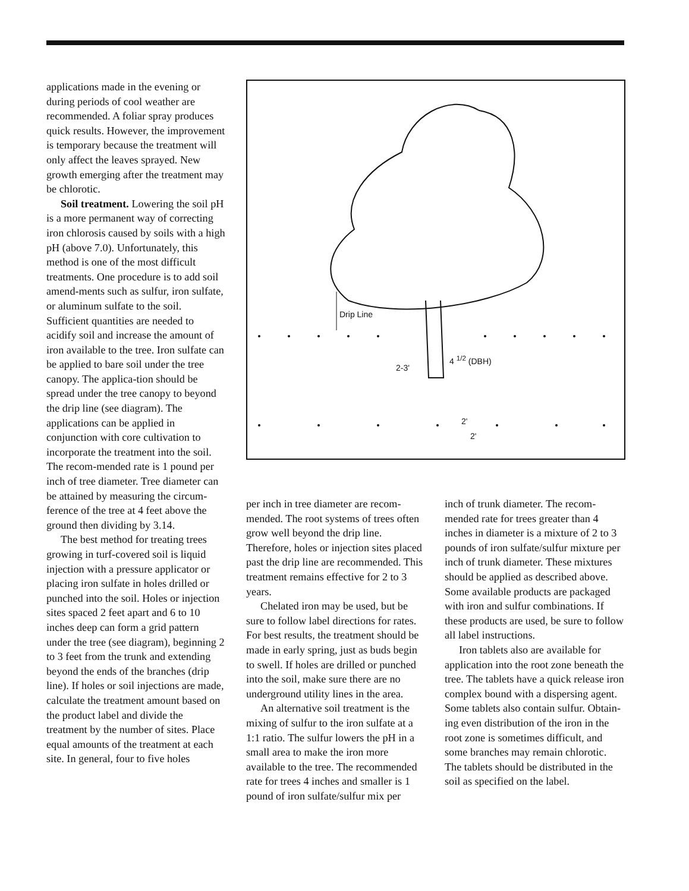applications made in the evening or during periods of cool weather are recommended. A foliar spray produces quick results. However, the improvement is temporary because the treatment will only affect the leaves sprayed. New growth emerging after the treatment may be chlorotic.
Soil treatment. Lowering the soil pH is a more permanent way of correcting iron chlorosis caused by soils with a high pH (above 7.0). Unfortunately, this method is one of the most difficult treatments. One procedure is to add soil amend-ments such as sulfur, iron sulfate, or aluminum sulfate to the soil. Sufficient quantities are needed to acidify soil and increase the amount of iron available to the tree. Iron sulfate can be applied to bare soil under the tree canopy. The applica-tion should be spread under the tree canopy to beyond the drip line (see diagram). The applications can be applied in conjunction with core cultivation to incorporate the treatment into the soil. The recom-mended rate is 1 pound per inch of tree diameter. Tree diameter can be attained by measuring the circum-ference of the tree at 4 feet above the ground then dividing by 3.14.
The best method for treating trees growing in turf-covered soil is liquid injection with a pressure applicator or placing iron sulfate in holes drilled or punched into the soil. Holes or injection sites spaced 2 feet apart and 6 to 10 inches deep can form a grid pattern under the tree (see diagram), beginning 2 to 3 feet from the trunk and extending beyond the ends of the branches (drip line). If holes or soil injections are made, calculate the treatment amount based on the product label and divide the treatment by the number of sites. Place equal amounts of the treatment at each site. In general, four to five holes
Drip Line
4 <sup>1/2</sup> (DBH)
2-3'
2'
2'
per inch in tree diameter are recom-mended. The root systems of trees often grow well beyond the drip line. Therefore, holes or injection sites placed past the drip line are recommended. This treatment remains effective for 2 to 3 years.
Chelated iron may be used, but be sure to follow label directions for rates. For best results, the treatment should be made in early spring, just as buds begin to swell. If holes are drilled or punched into the soil, make sure there are no underground utility lines in the area.
An alternative soil treatment is the mixing of sulfur to the iron sulfate at a 1:1 ratio. The sulfur lowers the pH in a small area to make the iron more available to the tree. The recommended rate for trees 4 inches and smaller is 1 pound of iron sulfate/sulfur mix per
inch of trunk diameter. The recom-mended rate for trees greater than 4 inches in diameter is a mixture of 2 to 3 pounds of iron sulfate/sulfur mixture per inch of trunk diameter. These mixtures should be applied as described above. Some available products are packaged with iron and sulfur combinations. If these products are used, be sure to follow all label instructions.
Iron tablets also are available for application into the root zone beneath the tree. The tablets have a quick release iron complex bound with a dispersing agent. Some tablets also contain sulfur. Obtain-ing even distribution of the iron in the root zone is sometimes difficult, and some branches may remain chlorotic. The tablets should be distributed in the soil as specified on the label.